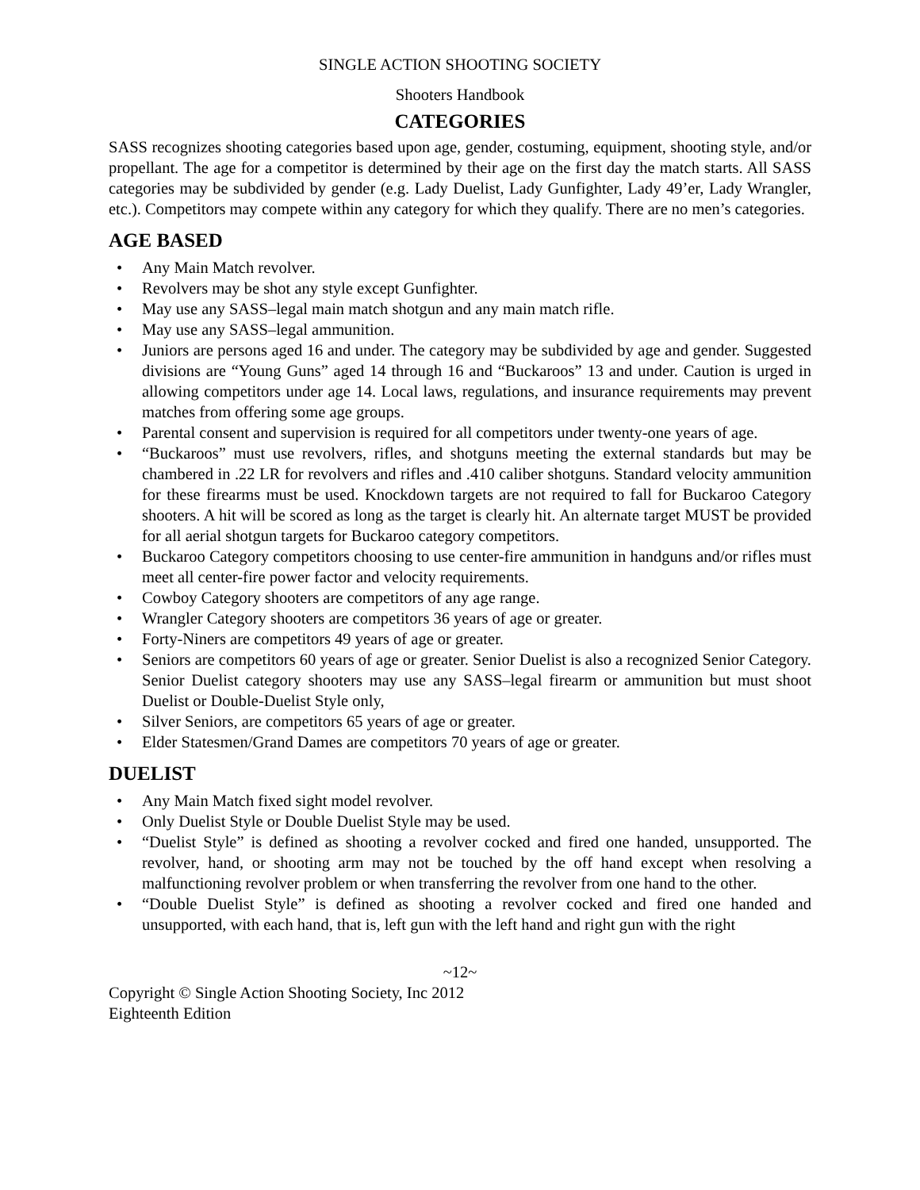SINGLE ACTION SHOOTING SOCIETY
Shooters Handbook
CATEGORIES
SASS recognizes shooting categories based upon age, gender, costuming, equipment, shooting style, and/or propellant. The age for a competitor is determined by their age on the first day the match starts. All SASS categories may be subdivided by gender (e.g. Lady Duelist, Lady Gunfighter, Lady 49’er, Lady Wrangler, etc.). Competitors may compete within any category for which they qualify. There are no men’s categories.
AGE BASED
• Any Main Match revolver.
• Revolvers may be shot any style except Gunfighter.
• May use any SASS–legal main match shotgun and any main match rifle.
• May use any SASS–legal ammunition.
• Juniors are persons aged 16 and under. The category may be subdivided by age and gender. Suggested divisions are “Young Guns” aged 14 through 16 and “Buckaroos” 13 and under. Caution is urged in allowing competitors under age 14. Local laws, regulations, and insurance requirements may prevent matches from offering some age groups.
• Parental consent and supervision is required for all competitors under twenty-one years of age.
• “Buckaroos” must use revolvers, rifles, and shotguns meeting the external standards but may be chambered in .22 LR for revolvers and rifles and .410 caliber shotguns. Standard velocity ammunition for these firearms must be used. Knockdown targets are not required to fall for Buckaroo Category shooters. A hit will be scored as long as the target is clearly hit. An alternate target MUST be provided for all aerial shotgun targets for Buckaroo category competitors.
• Buckaroo Category competitors choosing to use center-fire ammunition in handguns and/or rifles must meet all center-fire power factor and velocity requirements.
• Cowboy Category shooters are competitors of any age range.
• Wrangler Category shooters are competitors 36 years of age or greater.
• Forty-Niners are competitors 49 years of age or greater.
• Seniors are competitors 60 years of age or greater. Senior Duelist is also a recognized Senior Category. Senior Duelist category shooters may use any SASS–legal firearm or ammunition but must shoot Duelist or Double-Duelist Style only,
• Silver Seniors, are competitors 65 years of age or greater.
• Elder Statesmen/Grand Dames are competitors 70 years of age or greater.
DUELIST
• Any Main Match fixed sight model revolver.
• Only Duelist Style or Double Duelist Style may be used.
• “Duelist Style” is defined as shooting a revolver cocked and fired one handed, unsupported. The revolver, hand, or shooting arm may not be touched by the off hand except when resolving a malfunctioning revolver problem or when transferring the revolver from one hand to the other.
• “Double Duelist Style” is defined as shooting a revolver cocked and fired one handed and unsupported, with each hand, that is, left gun with the left hand and right gun with the right
~12~
Copyright © Single Action Shooting Society, Inc 2012
Eighteenth Edition